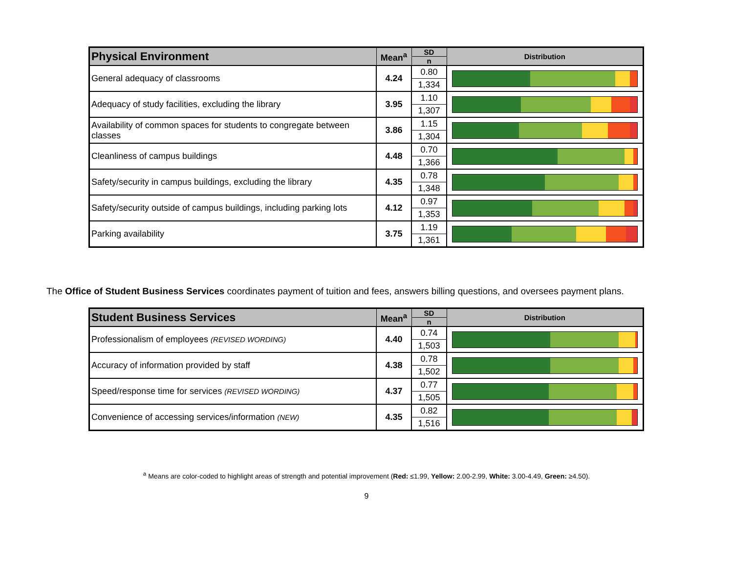| Physical Environment | Mean<sup>a</sup> | SD | Distribution |
| --- | --- | --- | --- |
| | | n | |
| General adequacy of classrooms | 4.24 | 0.80 | |
| | | 1,334 | |
| Adequacy of study facilities, excluding the library | 3.95 | 1.10 | |
| | | 1,307 | |
| Availability of common spaces for students to congregate between classes | 3.86 | 1.15 | |
| | | 1,304 | |
| Cleanliness of campus buildings | 4.48 | 0.70 | |
| | | 1,366 | |
| Safety/security in campus buildings, excluding the library | 4.35 | 0.78 | |
| | | 1,348 | |
| Safety/security outside of campus buildings, including parking lots | 4.12 | 0.97 | |
| | | 1,353 | |
| Parking availability | 3.75 | 1.19 | |
| | | 1,361 | |
The Office of Student Business Services coordinates payment of tuition and fees, answers billing questions, and oversees payment plans.
| Student Business Services | Mean<sup>a</sup> | SD | Distribution |
| --- | --- | --- | --- |
| | | n | |
| Professionalism of employees (REVISED WORDING) | 4.40 | 0.74 | |
| | | 1,503 | |
| Accuracy of information provided by staff | 4.38 | 0.78 | |
| | | 1,502 | |
| Speed/response time for services (REVISED WORDING) | 4.37 | 0.77 | |
| | | 1,505 | |
| Convenience of accessing services/information (NEW) | 4.35 | 0.82 | |
| | | 1,516 | |
<sup>a</sup> Means are color-coded to highlight areas of strength and potential improvement (Red: ≤1.99, Yellow: 2.00-2.99, White: 3.00-4.49, Green: ≥4.50).
9